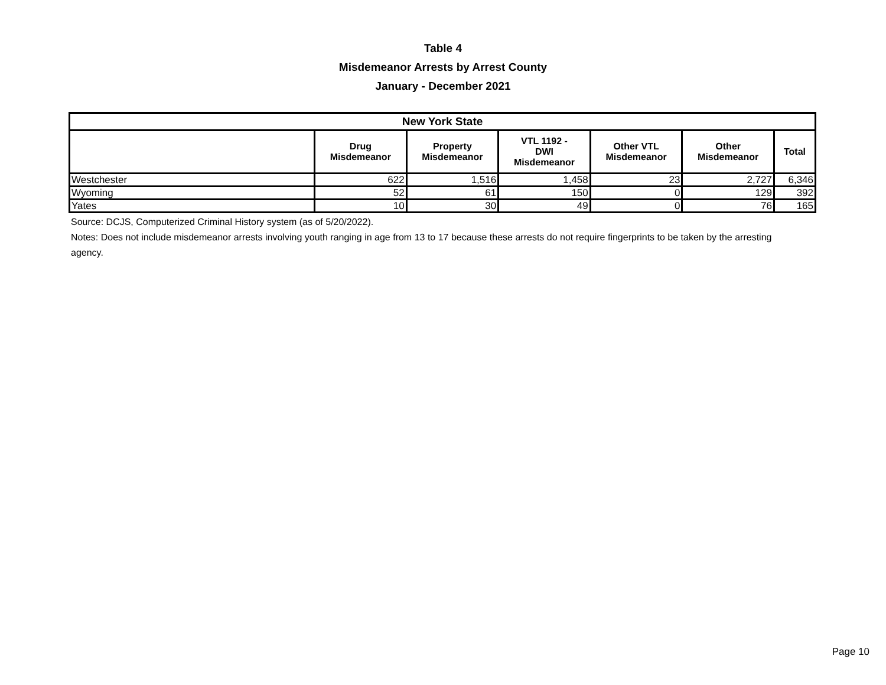Table 4
Misdemeanor Arrests by Arrest County
January - December 2021
| New York State | | | | | | |
| --- | --- | --- | --- | --- | --- | --- |
| | Drug Misdemeanor | Property Misdemeanor | VTL 1192 - DWI Misdemeanor | Other VTL Misdemeanor | Other Misdemeanor | Total |
| Westchester | 622 | 1,516 | 1,458 | 23 | 2,727 | 6,346 |
| Wyoming | 52 | 61 | 150 | 0 | 129 | 392 |
| Yates | 10 | 30 | 49 | 0 | 76 | 165 |
Source: DCJS, Computerized Criminal History system (as of 5/20/2022).
Notes: Does not include misdemeanor arrests involving youth ranging in age from 13 to 17 because these arrests do not require fingerprints to be taken by the arresting agency.
Page 10